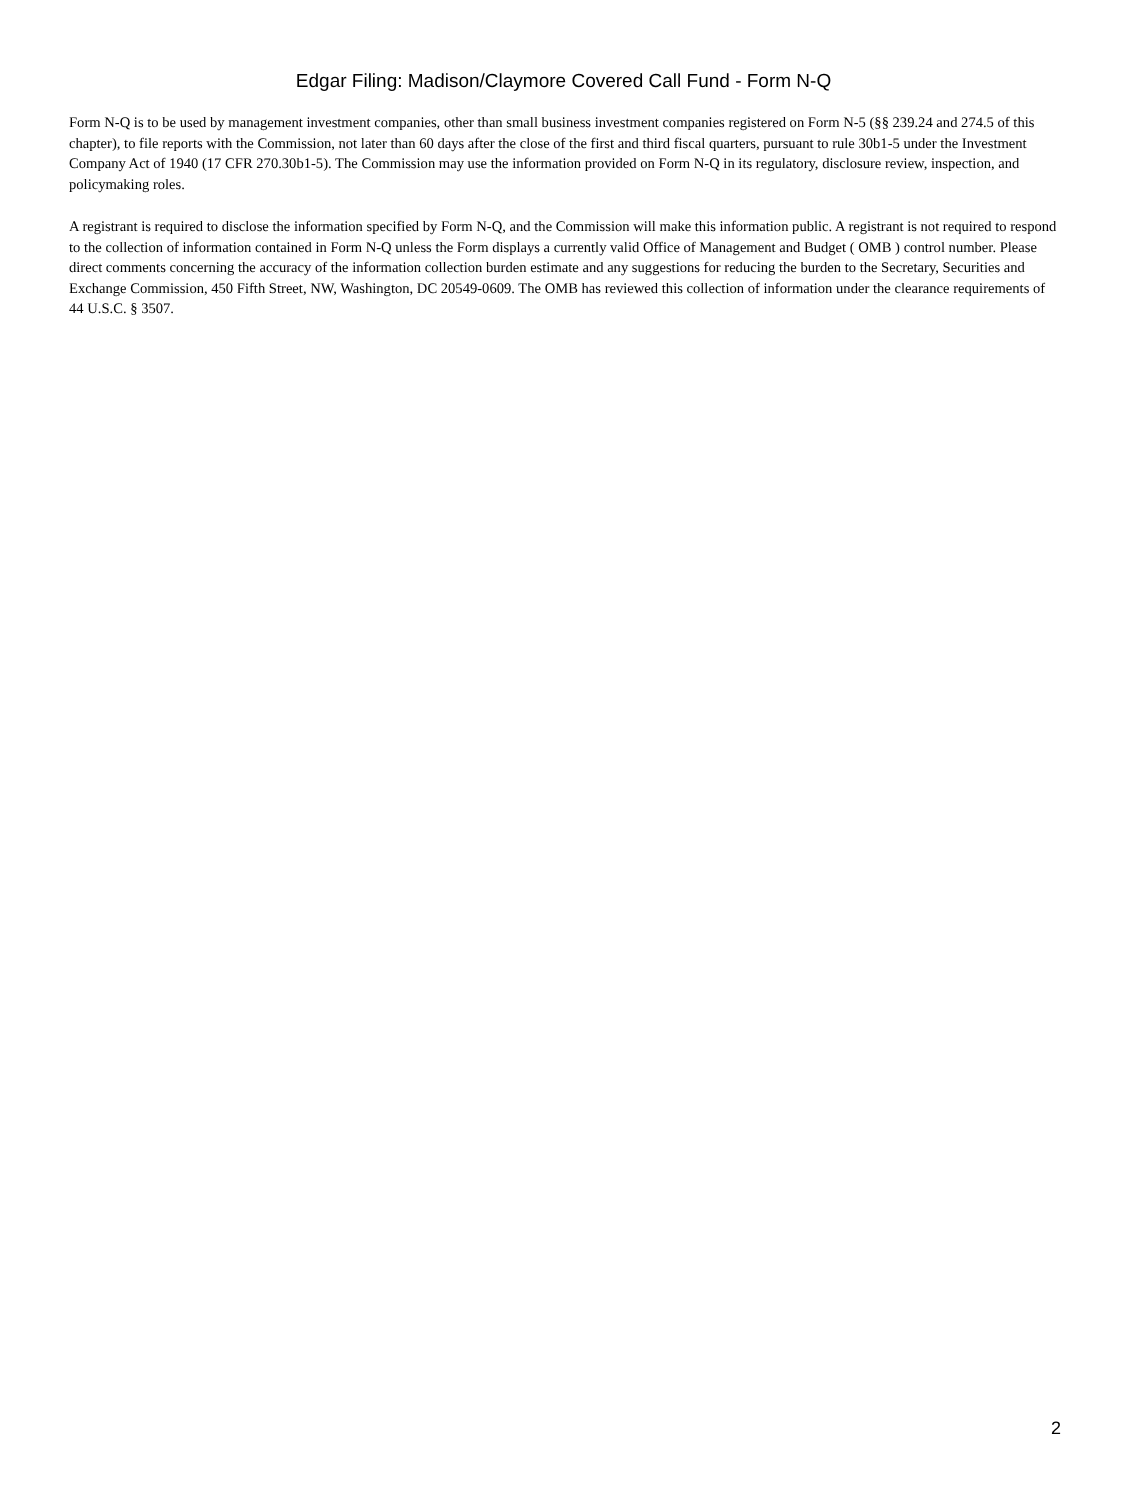Edgar Filing: Madison/Claymore Covered Call Fund - Form N-Q
Form N-Q is to be used by management investment companies, other than small business investment companies registered on Form N-5 (§§ 239.24 and 274.5 of this chapter), to file reports with the Commission, not later than 60 days after the close of the first and third fiscal quarters, pursuant to rule 30b1-5 under the Investment Company Act of 1940 (17 CFR 270.30b1-5). The Commission may use the information provided on Form N-Q in its regulatory, disclosure review, inspection, and policymaking roles.
A registrant is required to disclose the information specified by Form N-Q, and the Commission will make this information public. A registrant is not required to respond to the collection of information contained in Form N-Q unless the Form displays a currently valid Office of Management and Budget ( OMB ) control number. Please direct comments concerning the accuracy of the information collection burden estimate and any suggestions for reducing the burden to the Secretary, Securities and Exchange Commission, 450 Fifth Street, NW, Washington, DC 20549-0609. The OMB has reviewed this collection of information under the clearance requirements of 44 U.S.C. § 3507.
2